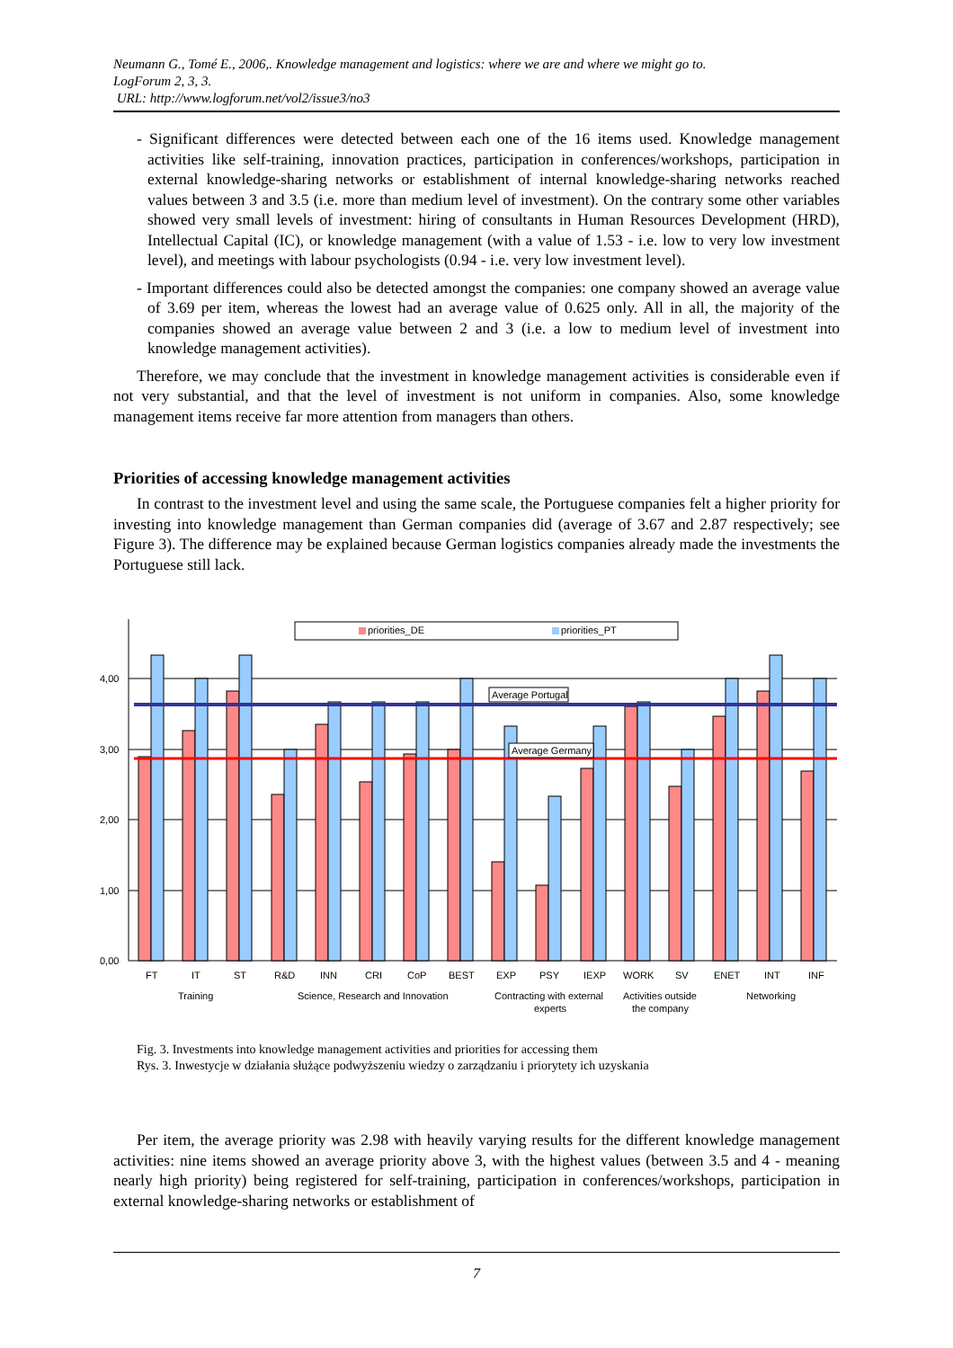Neumann G., Tomé E., 2006,. Knowledge management and logistics: where we are and where we might go to.
LogForum 2, 3, 3.
URL: http://www.logforum.net/vol2/issue3/no3
- Significant differences were detected between each one of the 16 items used. Knowledge management activities like self-training, innovation practices, participation in conferences/workshops, participation in external knowledge-sharing networks or establishment of internal knowledge-sharing networks reached values between 3 and 3.5 (i.e. more than medium level of investment). On the contrary some other variables showed very small levels of investment: hiring of consultants in Human Resources Development (HRD), Intellectual Capital (IC), or knowledge management (with a value of 1.53 - i.e. low to very low investment level), and meetings with labour psychologists (0.94 - i.e. very low investment level).
- Important differences could also be detected amongst the companies: one company showed an average value of 3.69 per item, whereas the lowest had an average value of 0.625 only. All in all, the majority of the companies showed an average value between 2 and 3 (i.e. a low to medium level of investment into knowledge management activities).
Therefore, we may conclude that the investment in knowledge management activities is considerable even if not very substantial, and that the level of investment is not uniform in companies. Also, some knowledge management items receive far more attention from managers than others.
Priorities of accessing knowledge management activities
In contrast to the investment level and using the same scale, the Portuguese companies felt a higher priority for investing into knowledge management than German companies did (average of 3.67 and 2.87 respectively; see Figure 3). The difference may be explained because German logistics companies already made the investments the Portuguese still lack.
0,00
1,00
2,00
3,00
4,00
priorities_DE
priorities_PT
Average Portugal
Average Germany
FT
IT
ST
R&D
INN
CRI
CoP
BEST
EXP
PSY
IEXP
WORK
SV
ENET
INT
INF
Training
Science, Research and Innovation
Contracting with external
experts
Activities outside
the company
Networking
Fig. 3. Investments into knowledge management activities and priorities for accessing them
Rys. 3. Inwestycje w działania służące podwyższeniu wiedzy o zarządzaniu i priorytety ich uzyskania
Per item, the average priority was 2.98 with heavily varying results for the different knowledge management activities: nine items showed an average priority above 3, with the highest values (between 3.5 and 4 - meaning nearly high priority) being registered for self-training, participation in conferences/workshops, participation in external knowledge-sharing networks or establishment of
7